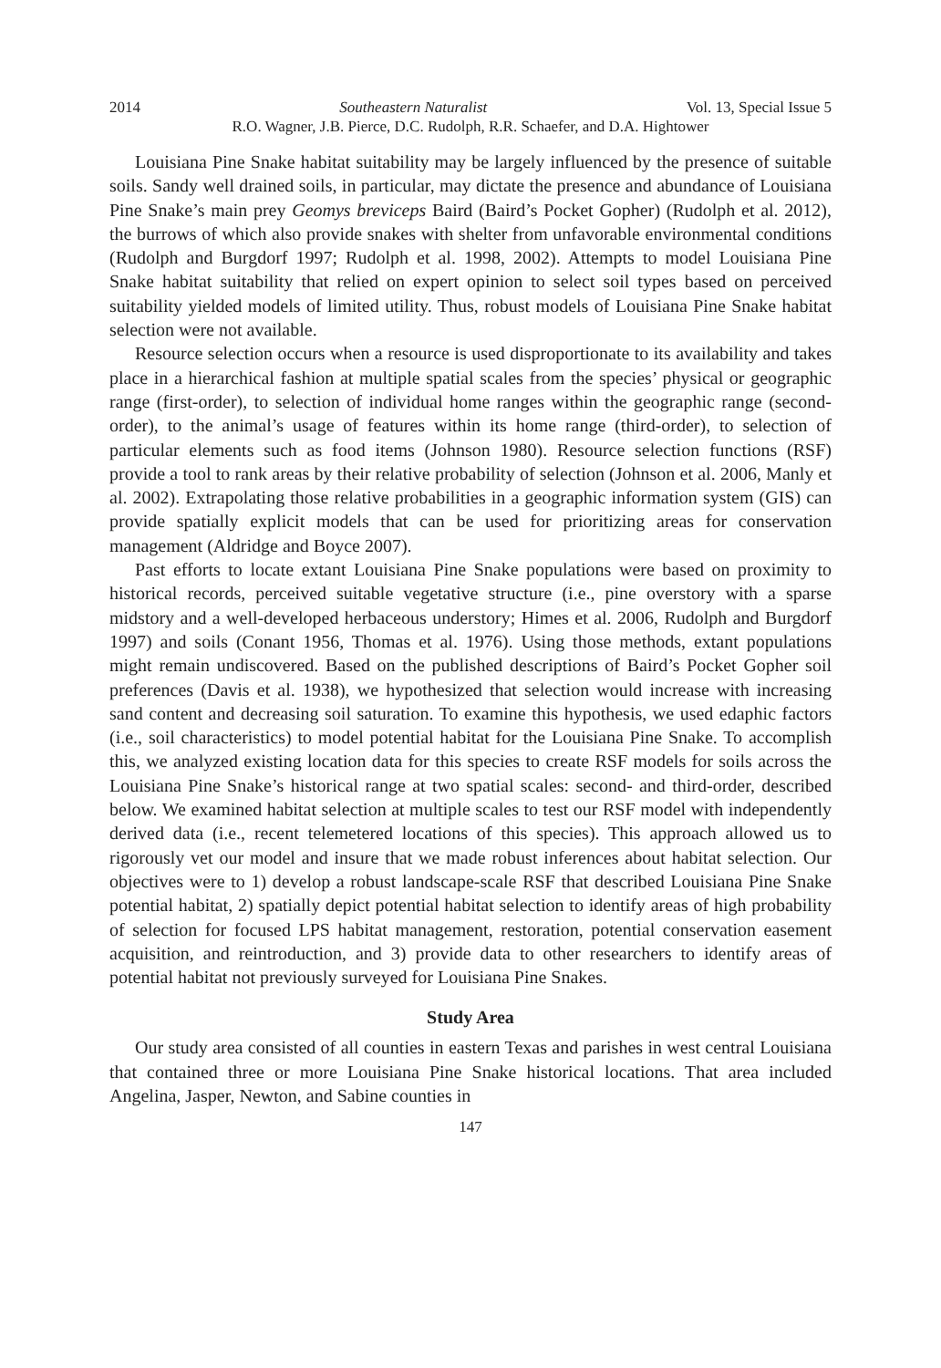2014 Southeastern Naturalist Vol. 13, Special Issue 5
R.O. Wagner, J.B. Pierce, D.C. Rudolph, R.R. Schaefer, and D.A. Hightower
Louisiana Pine Snake habitat suitability may be largely influenced by the presence of suitable soils. Sandy well drained soils, in particular, may dictate the presence and abundance of Louisiana Pine Snake’s main prey Geomys breviceps Baird (Baird’s Pocket Gopher) (Rudolph et al. 2012), the burrows of which also provide snakes with shelter from unfavorable environmental conditions (Rudolph and Burgdorf 1997; Rudolph et al. 1998, 2002). Attempts to model Louisiana Pine Snake habitat suitability that relied on expert opinion to select soil types based on perceived suitability yielded models of limited utility. Thus, robust models of Louisiana Pine Snake habitat selection were not available.
Resource selection occurs when a resource is used disproportionate to its availability and takes place in a hierarchical fashion at multiple spatial scales from the species’ physical or geographic range (first-order), to selection of individual home ranges within the geographic range (second-order), to the animal’s usage of features within its home range (third-order), to selection of particular elements such as food items (Johnson 1980). Resource selection functions (RSF) provide a tool to rank areas by their relative probability of selection (Johnson et al. 2006, Manly et al. 2002). Extrapolating those relative probabilities in a geographic information system (GIS) can provide spatially explicit models that can be used for prioritizing areas for conservation management (Aldridge and Boyce 2007).
Past efforts to locate extant Louisiana Pine Snake populations were based on proximity to historical records, perceived suitable vegetative structure (i.e., pine overstory with a sparse midstory and a well-developed herbaceous understory; Himes et al. 2006, Rudolph and Burgdorf 1997) and soils (Conant 1956, Thomas et al. 1976). Using those methods, extant populations might remain undiscovered. Based on the published descriptions of Baird’s Pocket Gopher soil preferences (Davis et al. 1938), we hypothesized that selection would increase with increasing sand content and decreasing soil saturation. To examine this hypothesis, we used edaphic factors (i.e., soil characteristics) to model potential habitat for the Louisiana Pine Snake. To accomplish this, we analyzed existing location data for this species to create RSF models for soils across the Louisiana Pine Snake’s historical range at two spatial scales: second- and third-order, described below. We examined habitat selection at multiple scales to test our RSF model with independently derived data (i.e., recent telemetered locations of this species). This approach allowed us to rigorously vet our model and insure that we made robust inferences about habitat selection. Our objectives were to 1) develop a robust landscape-scale RSF that described Louisiana Pine Snake potential habitat, 2) spatially depict potential habitat selection to identify areas of high probability of selection for focused LPS habitat management, restoration, potential conservation easement acquisition, and reintroduction, and 3) provide data to other researchers to identify areas of potential habitat not previously surveyed for Louisiana Pine Snakes.
Study Area
Our study area consisted of all counties in eastern Texas and parishes in west central Louisiana that contained three or more Louisiana Pine Snake historical locations. That area included Angelina, Jasper, Newton, and Sabine counties in
147